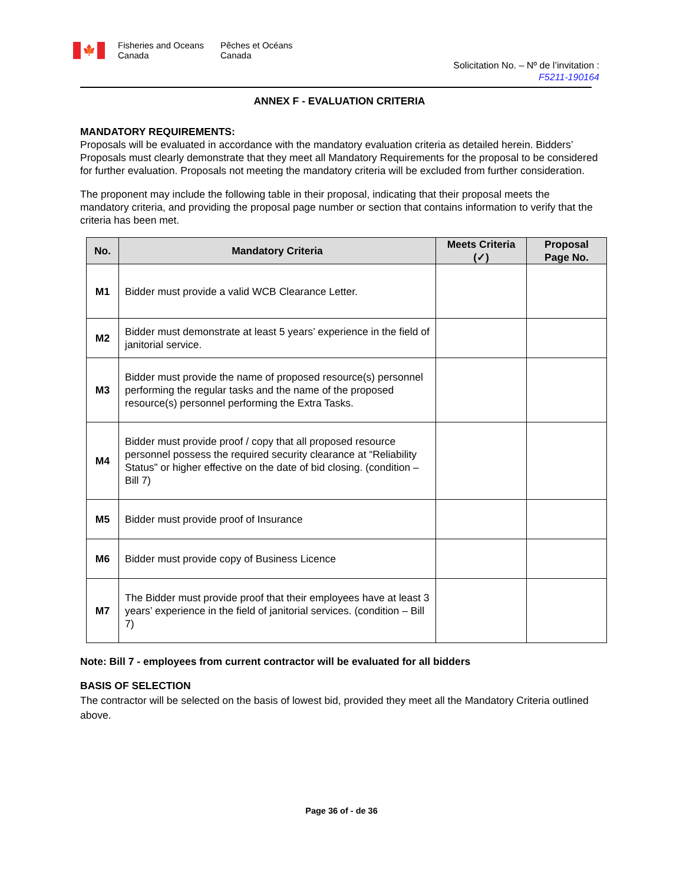🍁
Fisheries and Oceans
Canada
Pêches et Océans
Canada
Solicitation No. – Nº de l’invitation :
F5211-190164
ANNEX F - EVALUATION CRITERIA
MANDATORY REQUIREMENTS:
Proposals will be evaluated in accordance with the mandatory evaluation criteria as detailed herein. Bidders’ Proposals must clearly demonstrate that they meet all Mandatory Requirements for the proposal to be considered for further evaluation. Proposals not meeting the mandatory criteria will be excluded from further consideration.
The proponent may include the following table in their proposal, indicating that their proposal meets the mandatory criteria, and providing the proposal page number or section that contains information to verify that the criteria has been met.
| No. | Mandatory Criteria | Meets Criteria (✓) | Proposal Page No. |
| --- | --- | --- | --- |
| M1 | Bidder must provide a valid WCB Clearance Letter. | | |
| M2 | Bidder must demonstrate at least 5 years’ experience in the field of janitorial service. | | |
| M3 | Bidder must provide the name of proposed resource(s) personnel performing the regular tasks and the name of the proposed resource(s) personnel performing the Extra Tasks. | | |
| M4 | Bidder must provide proof / copy that all proposed resource personnel possess the required security clearance at “Reliability Status” or higher effective on the date of bid closing. (condition – Bill 7) | | |
| M5 | Bidder must provide proof of Insurance | | |
| M6 | Bidder must provide copy of Business Licence | | |
| M7 | The Bidder must provide proof that their employees have at least 3 years’ experience in the field of janitorial services. (condition – Bill 7) | | |
Note: Bill 7 - employees from current contractor will be evaluated for all bidders
BASIS OF SELECTION
The contractor will be selected on the basis of lowest bid, provided they meet all the Mandatory Criteria outlined above.
Page 36 of - de 36